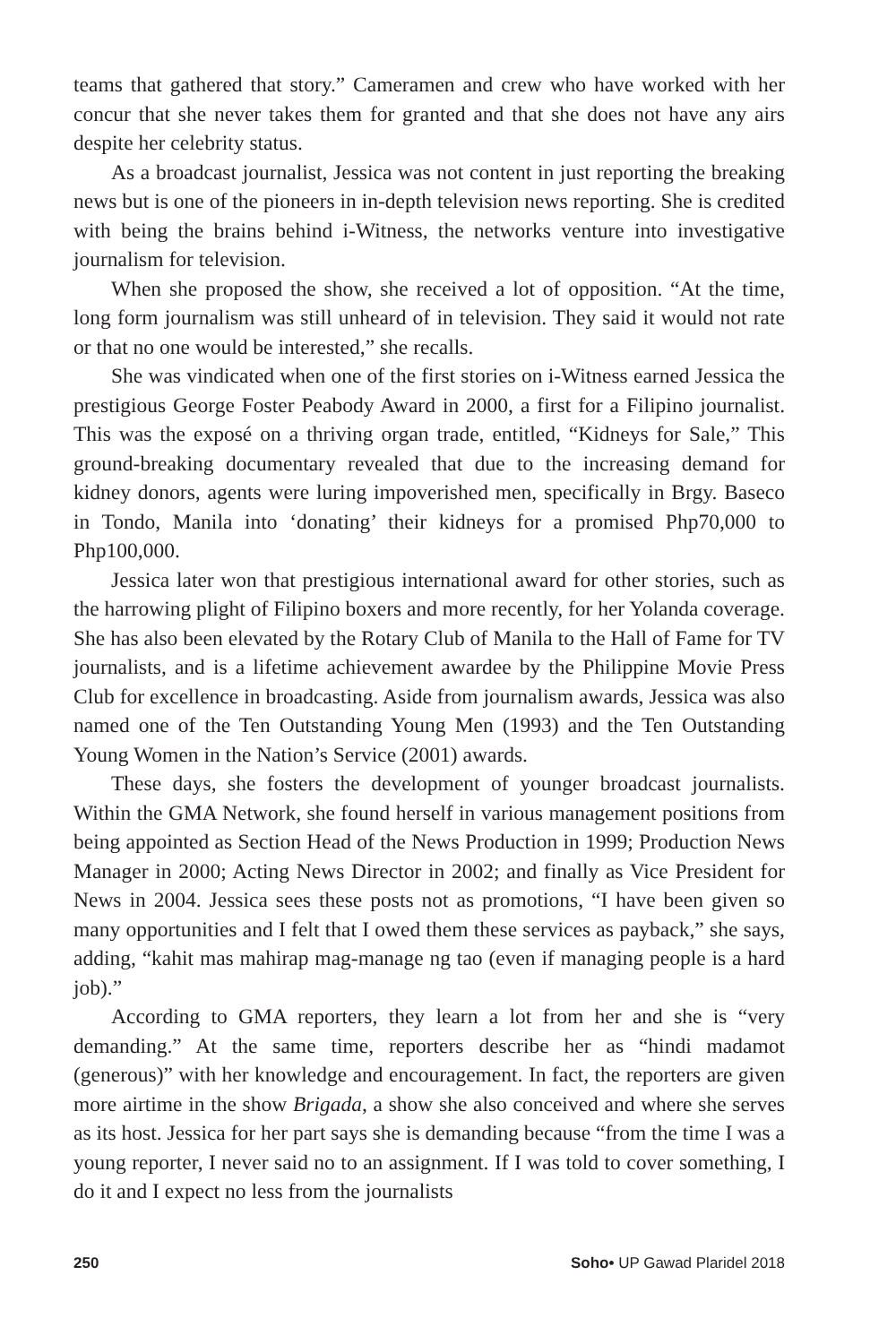teams that gathered that story.” Cameramen and crew who have worked with her concur that she never takes them for granted and that she does not have any airs despite her celebrity status.
As a broadcast journalist, Jessica was not content in just reporting the breaking news but is one of the pioneers in in-depth television news reporting. She is credited with being the brains behind i-Witness, the networks venture into investigative journalism for television.
When she proposed the show, she received a lot of opposition. “At the time, long form journalism was still unheard of in television. They said it would not rate or that no one would be interested,” she recalls.
She was vindicated when one of the first stories on i-Witness earned Jessica the prestigious George Foster Peabody Award in 2000, a first for a Filipino journalist. This was the exposé on a thriving organ trade, entitled, “Kidneys for Sale,” This ground-breaking documentary revealed that due to the increasing demand for kidney donors, agents were luring impoverished men, specifically in Brgy. Baseco in Tondo, Manila into ‘donating’ their kidneys for a promised Php70,000 to Php100,000.
Jessica later won that prestigious international award for other stories, such as the harrowing plight of Filipino boxers and more recently, for her Yolanda coverage. She has also been elevated by the Rotary Club of Manila to the Hall of Fame for TV journalists, and is a lifetime achievement awardee by the Philippine Movie Press Club for excellence in broadcasting. Aside from journalism awards, Jessica was also named one of the Ten Outstanding Young Men (1993) and the Ten Outstanding Young Women in the Nation’s Service (2001) awards.
These days, she fosters the development of younger broadcast journalists. Within the GMA Network, she found herself in various management positions from being appointed as Section Head of the News Production in 1999; Production News Manager in 2000; Acting News Director in 2002; and finally as Vice President for News in 2004. Jessica sees these posts not as promotions, “I have been given so many opportunities and I felt that I owed them these services as payback,” she says, adding, “kahit mas mahirap mag-manage ng tao (even if managing people is a hard job).”
According to GMA reporters, they learn a lot from her and she is “very demanding.” At the same time, reporters describe her as “hindi madamot (generous)” with her knowledge and encouragement. In fact, the reporters are given more airtime in the show Brigada, a show she also conceived and where she serves as its host. Jessica for her part says she is demanding because “from the time I was a young reporter, I never said no to an assignment. If I was told to cover something, I do it and I expect no less from the journalists
250 Soho• UP Gawad Plaridel 2018